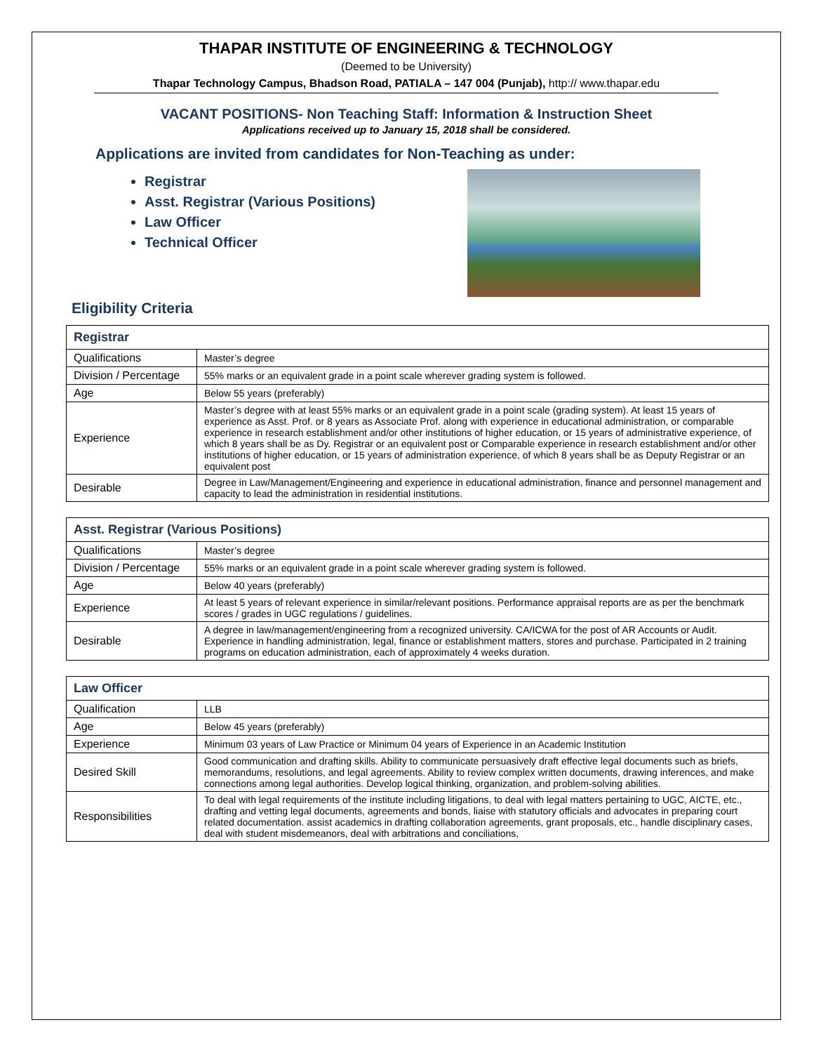THAPAR INSTITUTE OF ENGINEERING & TECHNOLOGY
(Deemed to be University)
Thapar Technology Campus, Bhadson Road, PATIALA – 147 004 (Punjab), http:// www.thapar.edu
VACANT POSITIONS- Non Teaching Staff: Information & Instruction Sheet
Applications received up to January 15, 2018 shall be considered.
Applications are invited from candidates for Non-Teaching as under:
Registrar
Asst. Registrar (Various Positions)
Law Officer
Technical Officer
Eligibility Criteria
| Registrar | |
| --- | --- |
| Qualifications | Master’s degree |
| Division / Percentage | 55% marks or an equivalent grade in a point scale wherever grading system is followed. |
| Age | Below 55 years (preferably) |
| Experience | Master’s degree with at least 55% marks or an equivalent grade in a point scale (grading system). At least 15 years of experience as Asst. Prof. or 8 years as Associate Prof. along with experience in educational administration, or comparable experience in research establishment and/or other institutions of higher education, or 15 years of administrative experience, of which 8 years shall be as Dy. Registrar or an equivalent post or Comparable experience in research establishment and/or other institutions of higher education, or 15 years of administration experience, of which 8 years shall be as Deputy Registrar or an equivalent post |
| Desirable | Degree in Law/Management/Engineering and experience in educational administration, finance and personnel management and capacity to lead the administration in residential institutions. |
| Asst. Registrar (Various Positions) | |
| --- | --- |
| Qualifications | Master’s degree |
| Division / Percentage | 55% marks or an equivalent grade in a point scale wherever grading system is followed. |
| Age | Below 40 years (preferably) |
| Experience | At least 5 years of relevant experience in similar/relevant positions. Performance appraisal reports are as per the benchmark scores / grades in UGC regulations / guidelines. |
| Desirable | A degree in law/management/engineering from a recognized university. CA/ICWA for the post of AR Accounts or Audit. Experience in handling administration, legal, finance or establishment matters, stores and purchase. Participated in 2 training programs on education administration, each of approximately 4 weeks duration. |
| Law Officer | |
| --- | --- |
| Qualification | LLB |
| Age | Below 45 years (preferably) |
| Experience | Minimum 03 years of Law Practice or Minimum 04 years of Experience in an Academic Institution |
| Desired Skill | Good communication and drafting skills. Ability to communicate persuasively draft effective legal documents such as briefs, memorandums, resolutions, and legal agreements. Ability to review complex written documents, drawing inferences, and make connections among legal authorities. Develop logical thinking, organization, and problem-solving abilities. |
| Responsibilities | To deal with legal requirements of the institute including litigations, to deal with legal matters pertaining to UGC, AICTE, etc., drafting and vetting legal documents, agreements and bonds, liaise with statutory officials and advocates in preparing court related documentation. assist academics in drafting collaboration agreements, grant proposals, etc., handle disciplinary cases, deal with student misdemeanors, deal with arbitrations and conciliations, |